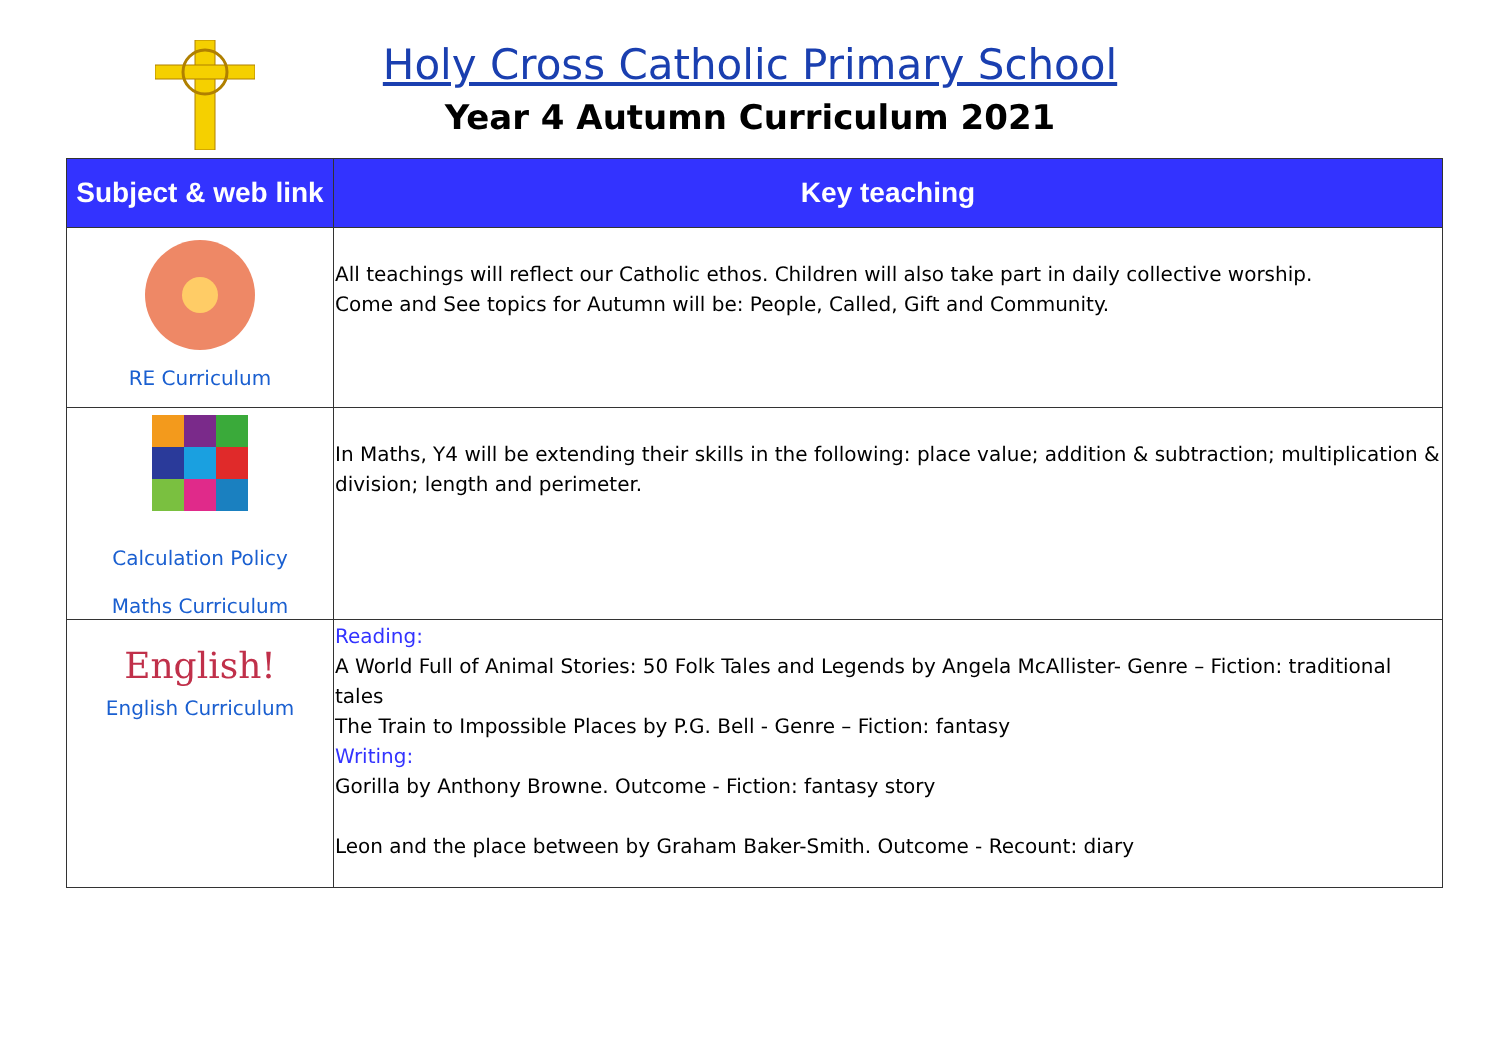Holy Cross Catholic Primary School
Year 4 Autumn Curriculum 2021
| Subject & web link | Key teaching |
| --- | --- |
| RE Curriculum | All teachings will reflect our Catholic ethos. Children will also take part in daily collective worship. Come and See topics for Autumn will be: People, Called, Gift and Community. |
| Calculation Policy Maths Curriculum | In Maths, Y4 will be extending their skills in the following: place value; addition & subtraction; multiplication & division; length and perimeter. |
| English! English Curriculum | Reading: A World Full of Animal Stories: 50 Folk Tales and Legends by Angela McAllister- Genre – Fiction: traditional tales The Train to Impossible Places by P.G. Bell - Genre – Fiction: fantasy Writing: Gorilla by Anthony Browne. Outcome - Fiction: fantasy story Leon and the place between by Graham Baker-Smith. Outcome - Recount: diary |